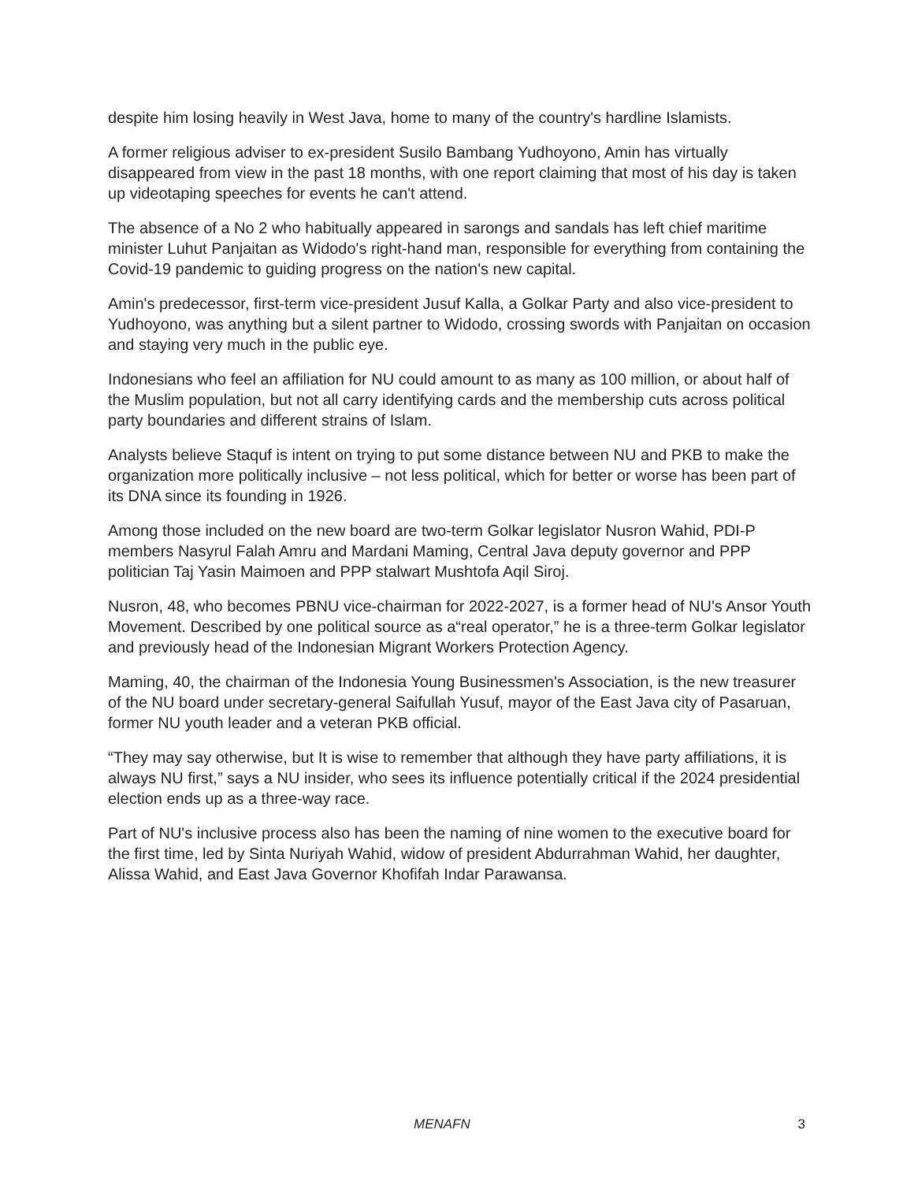despite him losing heavily in West Java, home to many of the country's hardline Islamists.
A former religious adviser to ex-president Susilo Bambang Yudhoyono, Amin has virtually disappeared from view in the past 18 months, with one report claiming that most of his day is taken up videotaping speeches for events he can't attend.
The absence of a No 2 who habitually appeared in sarongs and sandals has left chief maritime minister Luhut Panjaitan as Widodo's right-hand man, responsible for everything from containing the Covid-19 pandemic to guiding progress on the nation's new capital.
Amin's predecessor, first-term vice-president Jusuf Kalla, a Golkar Party and also vice-president to Yudhoyono, was anything but a silent partner to Widodo, crossing swords with Panjaitan on occasion and staying very much in the public eye.
Indonesians who feel an affiliation for NU could amount to as many as 100 million, or about half of the Muslim population, but not all carry identifying cards and the membership cuts across political party boundaries and different strains of Islam.
Analysts believe Staquf is intent on trying to put some distance between NU and PKB to make the organization more politically inclusive – not less political, which for better or worse has been part of its DNA since its founding in 1926.
Among those included on the new board are two-term Golkar legislator Nusron Wahid, PDI-P members Nasyrul Falah Amru and Mardani Maming, Central Java deputy governor and PPP politician Taj Yasin Maimoen and PPP stalwart Mushtofa Aqil Siroj.
Nusron, 48, who becomes PBNU vice-chairman for 2022-2027, is a former head of NU's Ansor Youth Movement. Described by one political source as a“real operator,” he is a three-term Golkar legislator and previously head of the Indonesian Migrant Workers Protection Agency.
Maming, 40, the chairman of the Indonesia Young Businessmen's Association, is the new treasurer of the NU board under secretary-general Saifullah Yusuf, mayor of the East Java city of Pasaruan, former NU youth leader and a veteran PKB official.
“They may say otherwise, but It is wise to remember that although they have party affiliations, it is always NU first,” says a NU insider, who sees its influence potentially critical if the 2024 presidential election ends up as a three-way race.
Part of NU's inclusive process also has been the naming of nine women to the executive board for the first time, led by Sinta Nuriyah Wahid, widow of president Abdurrahman Wahid, her daughter, Alissa Wahid, and East Java Governor Khofifah Indar Parawansa.
MENAFN 3